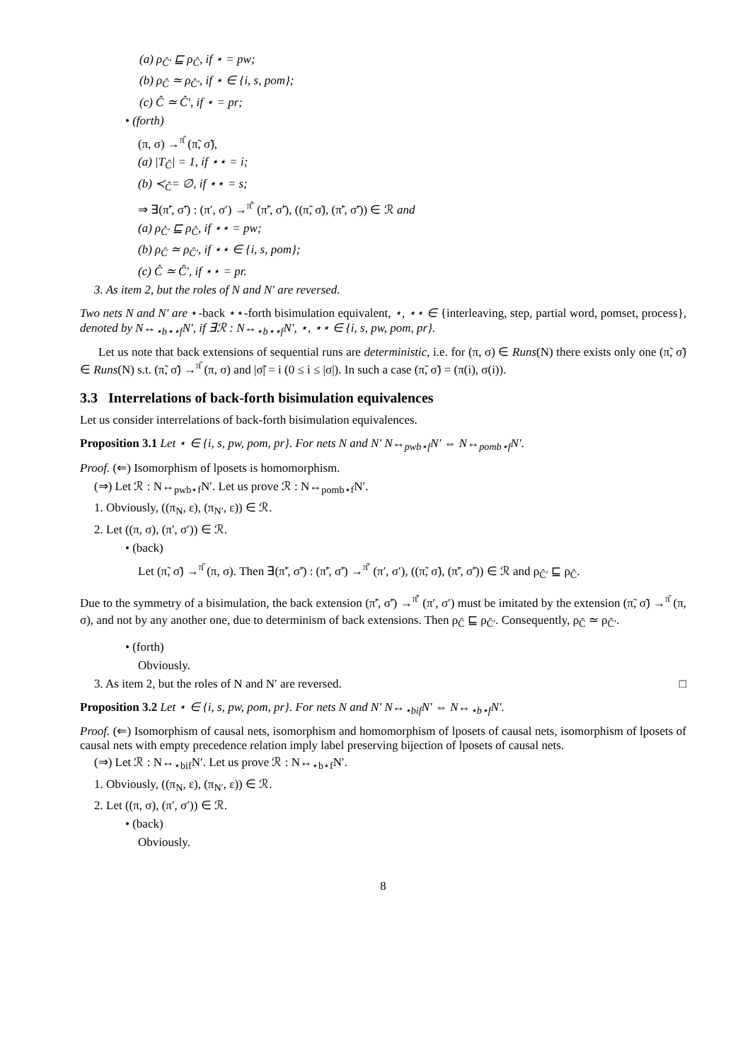(a) ρ<sub>Ĉ′</sub> ⊑ ρ<sub>Ĉ</sub>, if ⋆ = pw;
(b) ρ<sub>Ĉ</sub> ≃ ρ<sub>Ĉ′</sub>, if ⋆ ∈ {i, s, pom};
(c) Ĉ ≃ Ĉ′, if ⋆ = pr;
• (forth)
(π, σ) →<sup>π̂</sup> (π̃, σ̃),
(a) |T<sub>Ĉ</sub>| = 1, if ⋆⋆ = i;
(b) ≺<sub>Ĉ</sub>= ∅, if ⋆⋆ = s;
⇒ ∃(π̃′, σ̃′) : (π′, σ′) →<sup>π̂′</sup> (π̃′, σ̃′), ((π̃, σ̃), (π̃′, σ̃′)) ∈ ℛ and
(a) ρ<sub>Ĉ′</sub> ⊑ ρ<sub>Ĉ</sub>, if ⋆⋆ = pw;
(b) ρ<sub>Ĉ</sub> ≃ ρ<sub>Ĉ′</sub>, if ⋆⋆ ∈ {i, s, pom};
(c) Ĉ ≃ Ĉ′, if ⋆⋆ = pr.
3. As item 2, but the roles of N and N′ are reversed.
Two nets N and N′ are ⋆-back ⋆⋆-forth bisimulation equivalent, ⋆, ⋆⋆ ∈ {interleaving, step, partial word, pomset, process}, denoted by N↔<sub>⋆b⋆⋆f</sub>N′, if ∃ℛ : N↔<sub>⋆b⋆⋆f</sub>N′, ⋆, ⋆⋆ ∈ {i, s, pw, pom, pr}.
Let us note that back extensions of sequential runs are deterministic, i.e. for (π, σ) ∈ Runs(N) there exists only one (π̃, σ̃) ∈ Runs(N) s.t. (π̃, σ̃) →<sup>π̂</sup> (π, σ) and |σ̃| = i (0 ≤ i ≤ |σ|). In such a case (π̃, σ̃) = (π(i), σ(i)).
3.3 Interrelations of back-forth bisimulation equivalences
Let us consider interrelations of back-forth bisimulation equivalences.
Proposition 3.1 Let ⋆ ∈ {i, s, pw, pom, pr}. For nets N and N′ N↔<sub>pwb⋆f</sub>N′ ⇔ N↔<sub>pomb⋆f</sub>N′.
Proof. (⇐) Isomorphism of lposets is homomorphism.
(⇒) Let ℛ : N↔<sub>pwb⋆f</sub>N′. Let us prove ℛ : N↔<sub>pomb⋆f</sub>N′.
1. Obviously, ((π<sub>N</sub>, ε), (π<sub>N′</sub>, ε)) ∈ ℛ.
2. Let ((π, σ), (π′, σ′)) ∈ ℛ.
• (back)
Let (π̃, σ̃) →<sup>π̂</sup> (π, σ). Then ∃(π̃′, σ̃′) : (π̃′, σ̃′) →<sup>π̂′</sup> (π′, σ′), ((π̃, σ̃), (π̃′, σ̃′)) ∈ ℛ and ρ<sub>Ĉ′</sub> ⊑ ρ<sub>Ĉ</sub>.
Due to the symmetry of a bisimulation, the back extension (π̃′, σ̃′) →<sup>π̂′</sup> (π′, σ′) must be imitated by the extension (π̃, σ̃) →<sup>π̂</sup> (π, σ), and not by any another one, due to determinism of back extensions. Then ρ<sub>Ĉ</sub> ⊑ ρ<sub>Ĉ′</sub>. Consequently, ρ<sub>Ĉ</sub> ≃ ρ<sub>Ĉ′</sub>.
• (forth)
Obviously.
3. As item 2, but the roles of N and N′ are reversed. □
Proposition 3.2 Let ⋆ ∈ {i, s, pw, pom, pr}. For nets N and N′ N↔<sub>⋆bif</sub>N′ ⇔ N↔<sub>⋆b⋆f</sub>N′.
Proof. (⇐) Isomorphism of causal nets, isomorphism and homomorphism of lposets of causal nets, isomorphism of lposets of causal nets with empty precedence relation imply label preserving bijection of lposets of causal nets.
(⇒) Let ℛ : N↔<sub>⋆bif</sub>N′. Let us prove ℛ : N↔<sub>⋆b⋆f</sub>N′.
1. Obviously, ((π<sub>N</sub>, ε), (π<sub>N′</sub>, ε)) ∈ ℛ.
2. Let ((π, σ), (π′, σ′)) ∈ ℛ.
• (back)
Obviously.
8